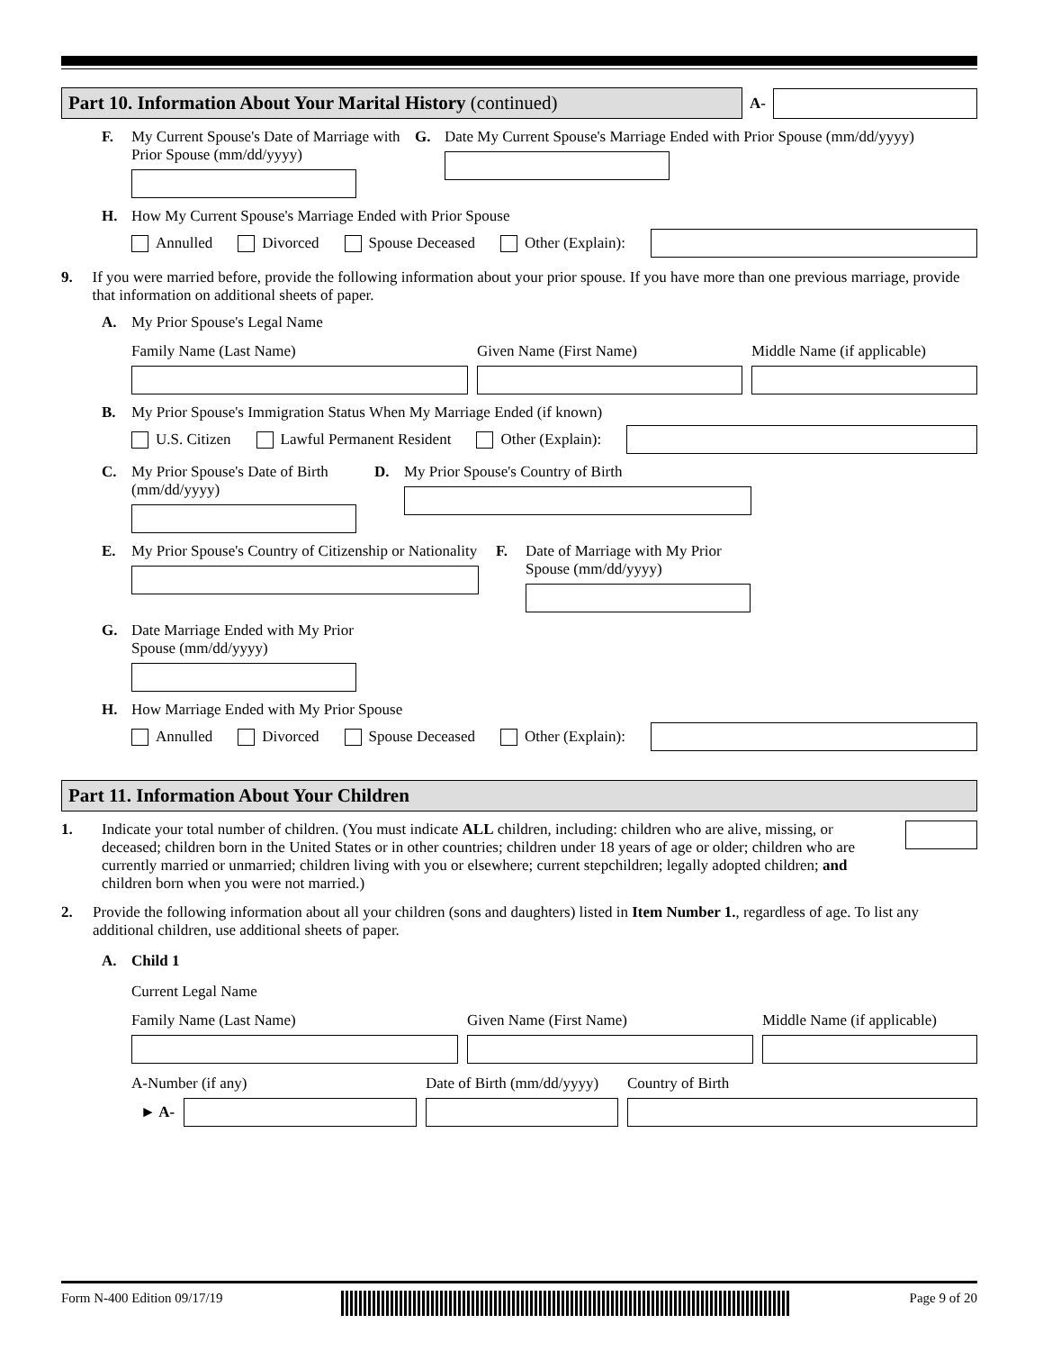Part 10. Information About Your Marital History (continued)
A-
F. My Current Spouse's Date of Marriage with Prior Spouse (mm/dd/yyyy)
G. Date My Current Spouse's Marriage Ended with Prior Spouse (mm/dd/yyyy)
H. How My Current Spouse's Marriage Ended with Prior Spouse
Annulled Divorced Spouse Deceased Other (Explain):
9. If you were married before, provide the following information about your prior spouse. If you have more than one previous marriage, provide that information on additional sheets of paper.
A. My Prior Spouse's Legal Name
Family Name (Last Name) Given Name (First Name) Middle Name (if applicable)
B. My Prior Spouse's Immigration Status When My Marriage Ended (if known)
U.S. Citizen Lawful Permanent Resident Other (Explain):
C. My Prior Spouse's Date of Birth (mm/dd/yyyy)
D. My Prior Spouse's Country of Birth
E. My Prior Spouse's Country of Citizenship or Nationality
F. Date of Marriage with My Prior Spouse (mm/dd/yyyy)
G. Date Marriage Ended with My Prior Spouse (mm/dd/yyyy)
H. How Marriage Ended with My Prior Spouse
Annulled Divorced Spouse Deceased Other (Explain):
Part 11. Information About Your Children
1. Indicate your total number of children. (You must indicate ALL children, including: children who are alive, missing, or deceased; children born in the United States or in other countries; children under 18 years of age or older; children who are currently married or unmarried; children living with you or elsewhere; current stepchildren; legally adopted children; and children born when you were not married.)
2. Provide the following information about all your children (sons and daughters) listed in Item Number 1., regardless of age. To list any additional children, use additional sheets of paper.
A. Child 1
Current Legal Name
Family Name (Last Name) Given Name (First Name) Middle Name (if applicable)
A-Number (if any)
► A-
Date of Birth (mm/dd/yyyy)
Country of Birth
Form N-400 Edition 09/17/19 Page 9 of 20